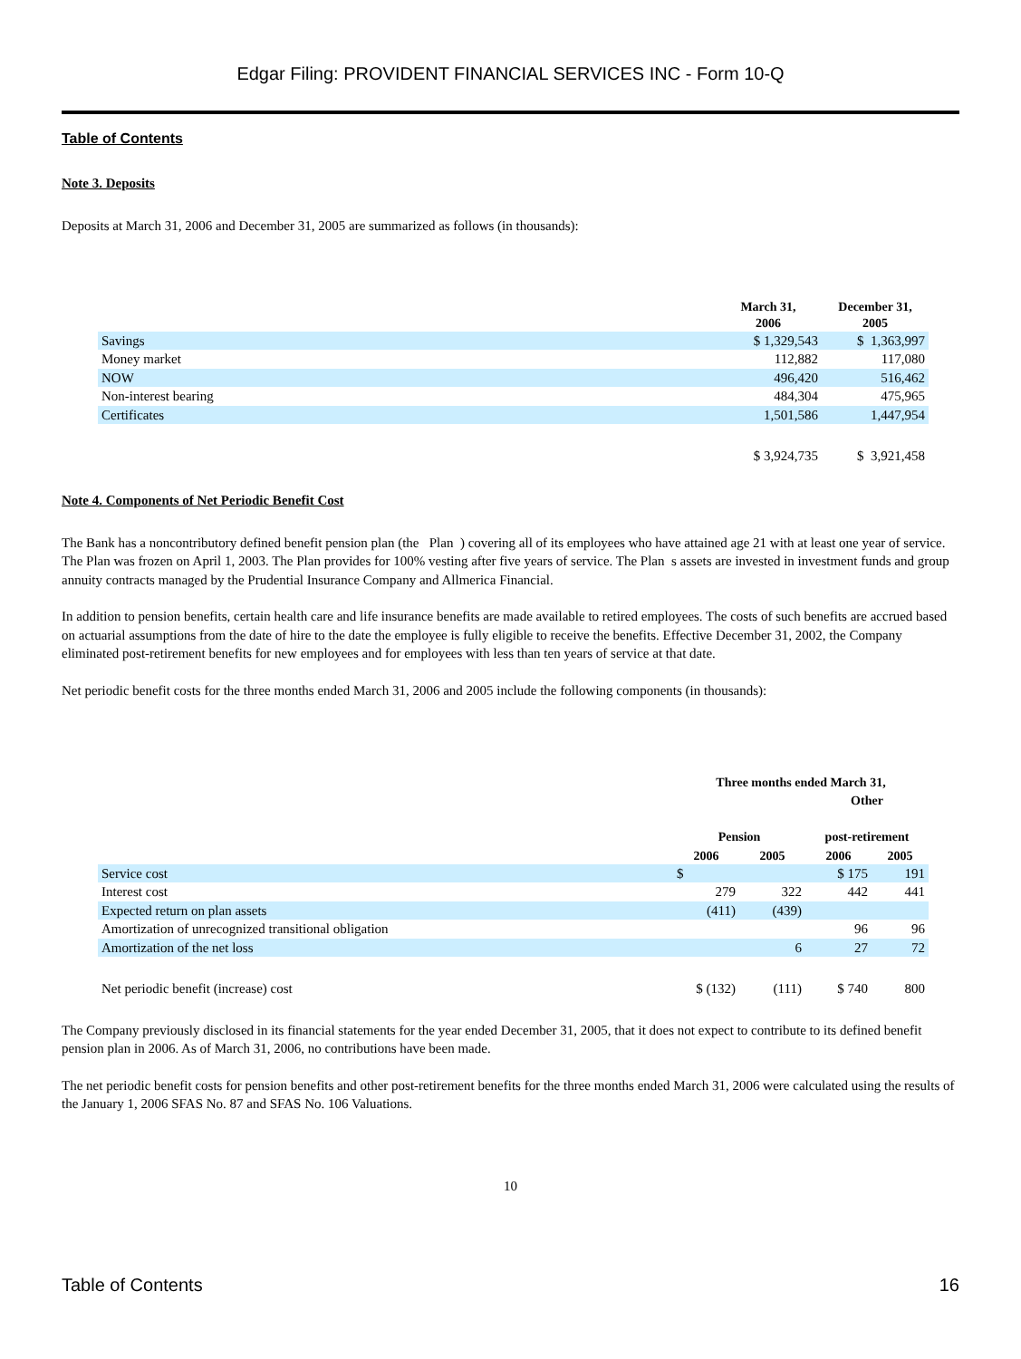Edgar Filing: PROVIDENT FINANCIAL SERVICES INC - Form 10-Q
Table of Contents
Note 3. Deposits
Deposits at March 31, 2006 and December 31, 2005 are summarized as follows (in thousands):
| | March 31, 2006 | December 31, 2005 |
| --- | --- | --- |
| Savings | $ 1,329,543 | $ 1,363,997 |
| Money market | 112,882 | 117,080 |
| NOW | 496,420 | 516,462 |
| Non-interest bearing | 484,304 | 475,965 |
| Certificates | 1,501,586 | 1,447,954 |
| | $ 3,924,735 | $ 3,921,458 |
Note 4. Components of Net Periodic Benefit Cost
The Bank has a noncontributory defined benefit pension plan (the Plan ) covering all of its employees who have attained age 21 with at least one year of service. The Plan was frozen on April 1, 2003. The Plan provides for 100% vesting after five years of service. The Plan s assets are invested in investment funds and group annuity contracts managed by the Prudential Insurance Company and Allmerica Financial.
In addition to pension benefits, certain health care and life insurance benefits are made available to retired employees. The costs of such benefits are accrued based on actuarial assumptions from the date of hire to the date the employee is fully eligible to receive the benefits. Effective December 31, 2002, the Company eliminated post-retirement benefits for new employees and for employees with less than ten years of service at that date.
Net periodic benefit costs for the three months ended March 31, 2006 and 2005 include the following components (in thousands):
| | Three months ended March 31, | | | |
| --- | --- | --- | --- | --- |
| | | | Other | |
| | Pension | | post-retirement | |
| | 2006 | 2005 | 2006 | 2005 |
| Service cost | $ | | $ 175 | 191 |
| Interest cost | 279 | 322 | 442 | 441 |
| Expected return on plan assets | (411) | (439) | | |
| Amortization of unrecognized transitional obligation | | | 96 | 96 |
| Amortization of the net loss | | 6 | 27 | 72 |
| Net periodic benefit (increase) cost | $ (132) | (111) | $ 740 | 800 |
The Company previously disclosed in its financial statements for the year ended December 31, 2005, that it does not expect to contribute to its defined benefit pension plan in 2006. As of March 31, 2006, no contributions have been made.
The net periodic benefit costs for pension benefits and other post-retirement benefits for the three months ended March 31, 2006 were calculated using the results of the January 1, 2006 SFAS No. 87 and SFAS No. 106 Valuations.
10
Table of Contents 16